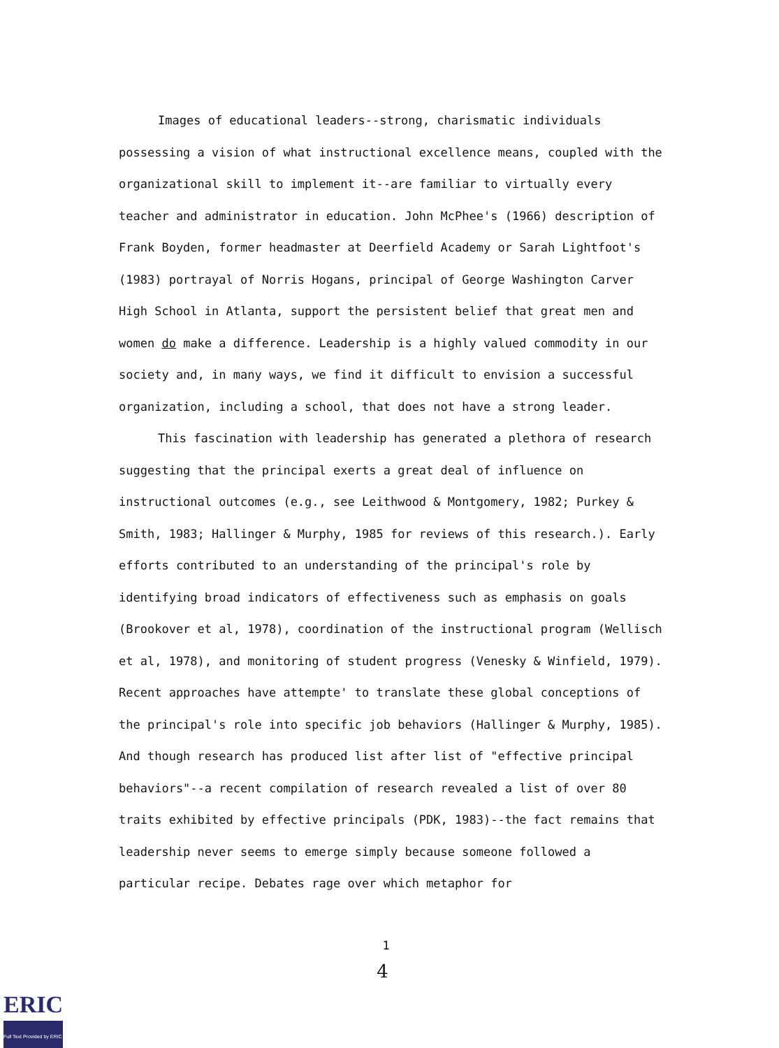Images of educational leaders--strong, charismatic individuals possessing a vision of what instructional excellence means, coupled with the organizational skill to implement it--are familiar to virtually every teacher and administrator in education. John McPhee's (1966) description of Frank Boyden, former headmaster at Deerfield Academy or Sarah Lightfoot's (1983) portrayal of Norris Hogans, principal of George Washington Carver High School in Atlanta, support the persistent belief that great men and women do make a difference. Leadership is a highly valued commodity in our society and, in many ways, we find it difficult to envision a successful organization, including a school, that does not have a strong leader.
This fascination with leadership has generated a plethora of research suggesting that the principal exerts a great deal of influence on instructional outcomes (e.g., see Leithwood & Montgomery, 1982; Purkey & Smith, 1983; Hallinger & Murphy, 1985 for reviews of this research.). Early efforts contributed to an understanding of the principal's role by identifying broad indicators of effectiveness such as emphasis on goals (Brookover et al, 1978), coordination of the instructional program (Wellisch et al, 1978), and monitoring of student progress (Venesky & Winfield, 1979). Recent approaches have attempte' to translate these global conceptions of the principal's role into specific job behaviors (Hallinger & Murphy, 1985). And though research has produced list after list of "effective principal behaviors"--a recent compilation of research revealed a list of over 80 traits exhibited by effective principals (PDK, 1983)--the fact remains that leadership never seems to emerge simply because someone followed a particular recipe. Debates rage over which metaphor for
1
4
ERIC
Full Text Provided by ERIC